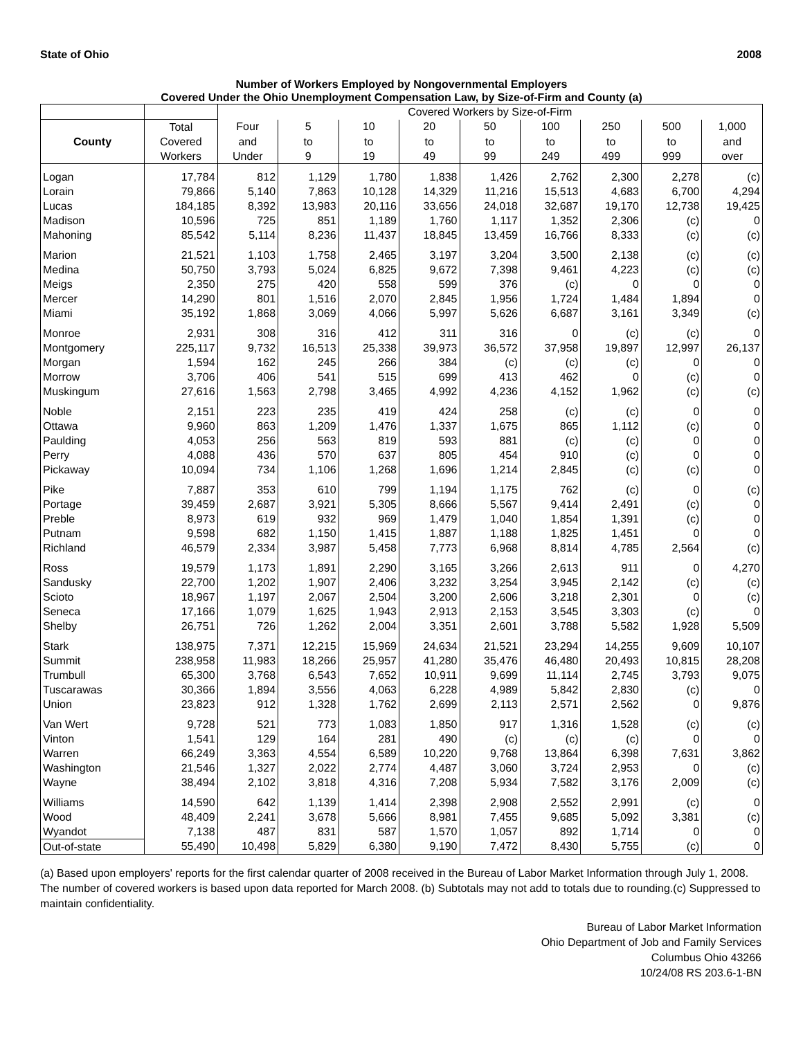State of Ohio 2008
Number of Workers Employed by Nongovernmental Employers
Covered Under the Ohio Unemployment Compensation Law, by Size-of-Firm and County (a)
| | | Covered Workers by Size-of-Firm | | | | | | | | |
| --- | --- | --- | --- | --- | --- | --- | --- | --- | --- | --- |
| | Total | Four | 5 | 10 | 20 | 50 | 100 | 250 | 500 | 1,000 |
| County | Covered | and | to | to | to | to | to | to | to | and |
| | Workers | Under | 9 | 19 | 49 | 99 | 249 | 499 | 999 | over |
| Logan | 17,784 | 812 | 1,129 | 1,780 | 1,838 | 1,426 | 2,762 | 2,300 | 2,278 | (c) |
| Lorain | 79,866 | 5,140 | 7,863 | 10,128 | 14,329 | 11,216 | 15,513 | 4,683 | 6,700 | 4,294 |
| Lucas | 184,185 | 8,392 | 13,983 | 20,116 | 33,656 | 24,018 | 32,687 | 19,170 | 12,738 | 19,425 |
| Madison | 10,596 | 725 | 851 | 1,189 | 1,760 | 1,117 | 1,352 | 2,306 | (c) | 0 |
| Mahoning | 85,542 | 5,114 | 8,236 | 11,437 | 18,845 | 13,459 | 16,766 | 8,333 | (c) | (c) |
| Marion | 21,521 | 1,103 | 1,758 | 2,465 | 3,197 | 3,204 | 3,500 | 2,138 | (c) | (c) |
| Medina | 50,750 | 3,793 | 5,024 | 6,825 | 9,672 | 7,398 | 9,461 | 4,223 | (c) | (c) |
| Meigs | 2,350 | 275 | 420 | 558 | 599 | 376 | (c) | 0 | 0 | 0 |
| Mercer | 14,290 | 801 | 1,516 | 2,070 | 2,845 | 1,956 | 1,724 | 1,484 | 1,894 | 0 |
| Miami | 35,192 | 1,868 | 3,069 | 4,066 | 5,997 | 5,626 | 6,687 | 3,161 | 3,349 | (c) |
| Monroe | 2,931 | 308 | 316 | 412 | 311 | 316 | 0 | (c) | (c) | 0 |
| Montgomery | 225,117 | 9,732 | 16,513 | 25,338 | 39,973 | 36,572 | 37,958 | 19,897 | 12,997 | 26,137 |
| Morgan | 1,594 | 162 | 245 | 266 | 384 | (c) | (c) | (c) | 0 | 0 |
| Morrow | 3,706 | 406 | 541 | 515 | 699 | 413 | 462 | 0 | (c) | 0 |
| Muskingum | 27,616 | 1,563 | 2,798 | 3,465 | 4,992 | 4,236 | 4,152 | 1,962 | (c) | (c) |
| Noble | 2,151 | 223 | 235 | 419 | 424 | 258 | (c) | (c) | 0 | 0 |
| Ottawa | 9,960 | 863 | 1,209 | 1,476 | 1,337 | 1,675 | 865 | 1,112 | (c) | 0 |
| Paulding | 4,053 | 256 | 563 | 819 | 593 | 881 | (c) | (c) | 0 | 0 |
| Perry | 4,088 | 436 | 570 | 637 | 805 | 454 | 910 | (c) | 0 | 0 |
| Pickaway | 10,094 | 734 | 1,106 | 1,268 | 1,696 | 1,214 | 2,845 | (c) | (c) | 0 |
| Pike | 7,887 | 353 | 610 | 799 | 1,194 | 1,175 | 762 | (c) | 0 | (c) |
| Portage | 39,459 | 2,687 | 3,921 | 5,305 | 8,666 | 5,567 | 9,414 | 2,491 | (c) | 0 |
| Preble | 8,973 | 619 | 932 | 969 | 1,479 | 1,040 | 1,854 | 1,391 | (c) | 0 |
| Putnam | 9,598 | 682 | 1,150 | 1,415 | 1,887 | 1,188 | 1,825 | 1,451 | 0 | 0 |
| Richland | 46,579 | 2,334 | 3,987 | 5,458 | 7,773 | 6,968 | 8,814 | 4,785 | 2,564 | (c) |
| Ross | 19,579 | 1,173 | 1,891 | 2,290 | 3,165 | 3,266 | 2,613 | 911 | 0 | 4,270 |
| Sandusky | 22,700 | 1,202 | 1,907 | 2,406 | 3,232 | 3,254 | 3,945 | 2,142 | (c) | (c) |
| Scioto | 18,967 | 1,197 | 2,067 | 2,504 | 3,200 | 2,606 | 3,218 | 2,301 | 0 | (c) |
| Seneca | 17,166 | 1,079 | 1,625 | 1,943 | 2,913 | 2,153 | 3,545 | 3,303 | (c) | 0 |
| Shelby | 26,751 | 726 | 1,262 | 2,004 | 3,351 | 2,601 | 3,788 | 5,582 | 1,928 | 5,509 |
| Stark | 138,975 | 7,371 | 12,215 | 15,969 | 24,634 | 21,521 | 23,294 | 14,255 | 9,609 | 10,107 |
| Summit | 238,958 | 11,983 | 18,266 | 25,957 | 41,280 | 35,476 | 46,480 | 20,493 | 10,815 | 28,208 |
| Trumbull | 65,300 | 3,768 | 6,543 | 7,652 | 10,911 | 9,699 | 11,114 | 2,745 | 3,793 | 9,075 |
| Tuscarawas | 30,366 | 1,894 | 3,556 | 4,063 | 6,228 | 4,989 | 5,842 | 2,830 | (c) | 0 |
| Union | 23,823 | 912 | 1,328 | 1,762 | 2,699 | 2,113 | 2,571 | 2,562 | 0 | 9,876 |
| Van Wert | 9,728 | 521 | 773 | 1,083 | 1,850 | 917 | 1,316 | 1,528 | (c) | (c) |
| Vinton | 1,541 | 129 | 164 | 281 | 490 | (c) | (c) | (c) | 0 | 0 |
| Warren | 66,249 | 3,363 | 4,554 | 6,589 | 10,220 | 9,768 | 13,864 | 6,398 | 7,631 | 3,862 |
| Washington | 21,546 | 1,327 | 2,022 | 2,774 | 4,487 | 3,060 | 3,724 | 2,953 | 0 | (c) |
| Wayne | 38,494 | 2,102 | 3,818 | 4,316 | 7,208 | 5,934 | 7,582 | 3,176 | 2,009 | (c) |
| Williams | 14,590 | 642 | 1,139 | 1,414 | 2,398 | 2,908 | 2,552 | 2,991 | (c) | 0 |
| Wood | 48,409 | 2,241 | 3,678 | 5,666 | 8,981 | 7,455 | 9,685 | 5,092 | 3,381 | (c) |
| Wyandot | 7,138 | 487 | 831 | 587 | 1,570 | 1,057 | 892 | 1,714 | 0 | 0 |
| Out-of-state | 55,490 | 10,498 | 5,829 | 6,380 | 9,190 | 7,472 | 8,430 | 5,755 | (c) | 0 |
(a) Based upon employers' reports for the first calendar quarter of 2008 received in the Bureau of Labor Market Information through July 1, 2008. The number of covered workers is based upon data reported for March 2008. (b) Subtotals may not add to totals due to rounding.(c) Suppressed to maintain confidentiality.
Bureau of Labor Market Information
Ohio Department of Job and Family Services
Columbus Ohio 43266
10/24/08 RS 203.6-1-BN